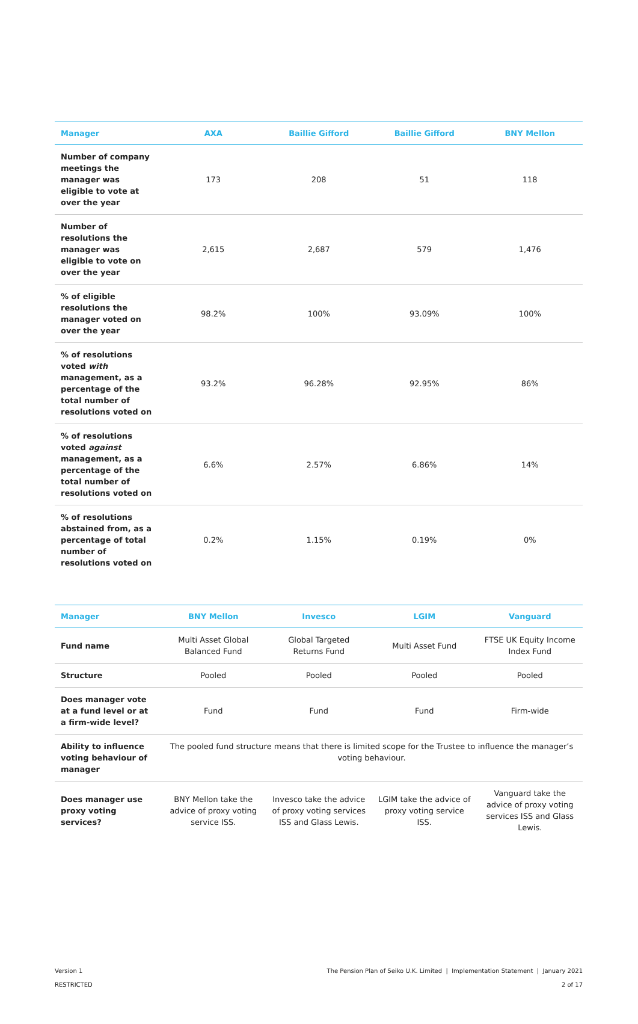| Manager | AXA | Baillie Gifford | Baillie Gifford | BNY Mellon |
| --- | --- | --- | --- | --- |
| Number of company meetings the manager was eligible to vote at over the year | 173 | 208 | 51 | 118 |
| Number of resolutions the manager was eligible to vote on over the year | 2,615 | 2,687 | 579 | 1,476 |
| % of eligible resolutions the manager voted on over the year | 98.2% | 100% | 93.09% | 100% |
| % of resolutions voted with management, as a percentage of the total number of resolutions voted on | 93.2% | 96.28% | 92.95% | 86% |
| % of resolutions voted against management, as a percentage of the total number of resolutions voted on | 6.6% | 2.57% | 6.86% | 14% |
| % of resolutions abstained from, as a percentage of total number of resolutions voted on | 0.2% | 1.15% | 0.19% | 0% |
| Manager | BNY Mellon | Invesco | LGIM | Vanguard |
| --- | --- | --- | --- | --- |
| Fund name | Multi Asset Global Balanced Fund | Global Targeted Returns Fund | Multi Asset Fund | FTSE UK Equity Income Index Fund |
| Structure | Pooled | Pooled | Pooled | Pooled |
| Does manager vote at a fund level or at a firm-wide level? | Fund | Fund | Fund | Firm-wide |
| Ability to influence voting behaviour of manager | The pooled fund structure means that there is limited scope for the Trustee to influence the manager’s voting behaviour. | | | |
| Does manager use proxy voting services? | BNY Mellon take the advice of proxy voting service ISS. | Invesco take the advice of proxy voting services ISS and Glass Lewis. | LGIM take the advice of proxy voting service ISS. | Vanguard take the advice of proxy voting services ISS and Glass Lewis. |
Version 1
RESTRICTED
The Pension Plan of Seiko U.K. Limited | Implementation Statement | January 2021
2 of 17